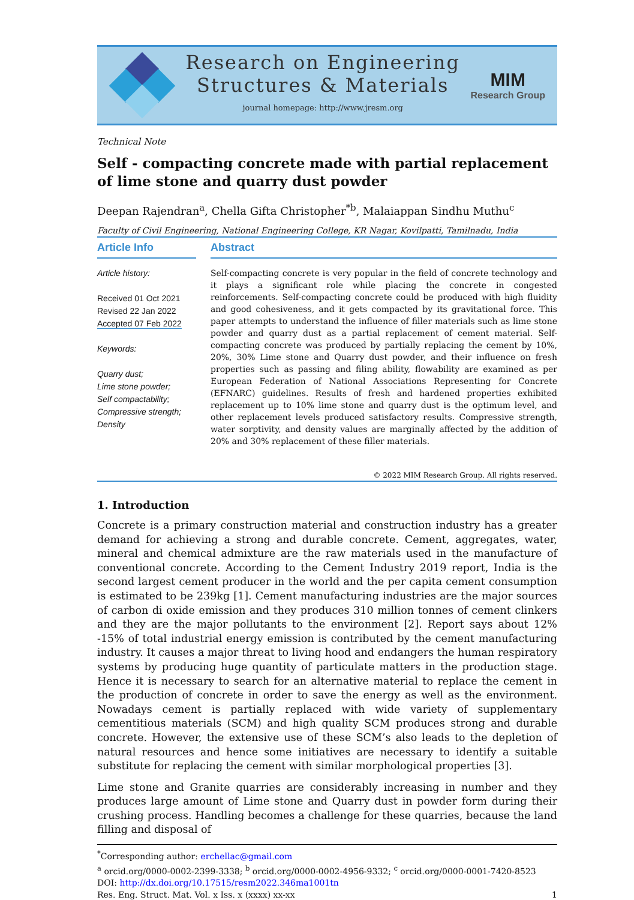Research on Engineering
Structures & Materials
journal homepage: http://www.jresm.org
MIM
Research Group
Technical Note
Self - compacting concrete made with partial replacement of lime stone and quarry dust powder
Deepan Rajendran<sup>a</sup>, Chella Gifta Christopher<sup>*b</sup>, Malaiappan Sindhu Muthu<sup>c</sup>
Faculty of Civil Engineering, National Engineering College, KR Nagar, Kovilpatti, Tamilnadu, India
Article Info
Article history:
Received 01 Oct 2021
Revised 22 Jan 2022
Accepted 07 Feb 2022
Keywords:
Quarry dust;
Lime stone powder;
Self compactability;
Compressive strength;
Density
Abstract
Self-compacting concrete is very popular in the field of concrete technology and it plays a significant role while placing the concrete in congested reinforcements. Self-compacting concrete could be produced with high fluidity and good cohesiveness, and it gets compacted by its gravitational force. This paper attempts to understand the influence of filler materials such as lime stone powder and quarry dust as a partial replacement of cement material. Self-compacting concrete was produced by partially replacing the cement by 10%, 20%, 30% Lime stone and Quarry dust powder, and their influence on fresh properties such as passing and filing ability, flowability are examined as per European Federation of National Associations Representing for Concrete (EFNARC) guidelines. Results of fresh and hardened properties exhibited replacement up to 10% lime stone and quarry dust is the optimum level, and other replacement levels produced satisfactory results. Compressive strength, water sorptivity, and density values are marginally affected by the addition of 20% and 30% replacement of these filler materials.
© 2022 MIM Research Group. All rights reserved.
1. Introduction
Concrete is a primary construction material and construction industry has a greater demand for achieving a strong and durable concrete. Cement, aggregates, water, mineral and chemical admixture are the raw materials used in the manufacture of conventional concrete. According to the Cement Industry 2019 report, India is the second largest cement producer in the world and the per capita cement consumption is estimated to be 239kg [1]. Cement manufacturing industries are the major sources of carbon di oxide emission and they produces 310 million tonnes of cement clinkers and they are the major pollutants to the environment [2]. Report says about 12% -15% of total industrial energy emission is contributed by the cement manufacturing industry. It causes a major threat to living hood and endangers the human respiratory systems by producing huge quantity of particulate matters in the production stage. Hence it is necessary to search for an alternative material to replace the cement in the production of concrete in order to save the energy as well as the environment. Nowadays cement is partially replaced with wide variety of supplementary cementitious materials (SCM) and high quality SCM produces strong and durable concrete. However, the extensive use of these SCM’s also leads to the depletion of natural resources and hence some initiatives are necessary to identify a suitable substitute for replacing the cement with similar morphological properties [3].
Lime stone and Granite quarries are considerably increasing in number and they produces large amount of Lime stone and Quarry dust in powder form during their crushing process. Handling becomes a challenge for these quarries, because the land filling and disposal of
<sup>*</sup> Corresponding author: erchellac@gmail.com
<sup>a</sup> orcid.org/0000-0002-2399-3338; <sup>b</sup> orcid.org/0000-0002-4956-9332; <sup>c</sup> orcid.org/0000-0001-7420-8523
DOI: http://dx.doi.org/10.17515/resm2022.346ma1001tn
Res. Eng. Struct. Mat. Vol. x Iss. x (xxxx) xx-xx 1